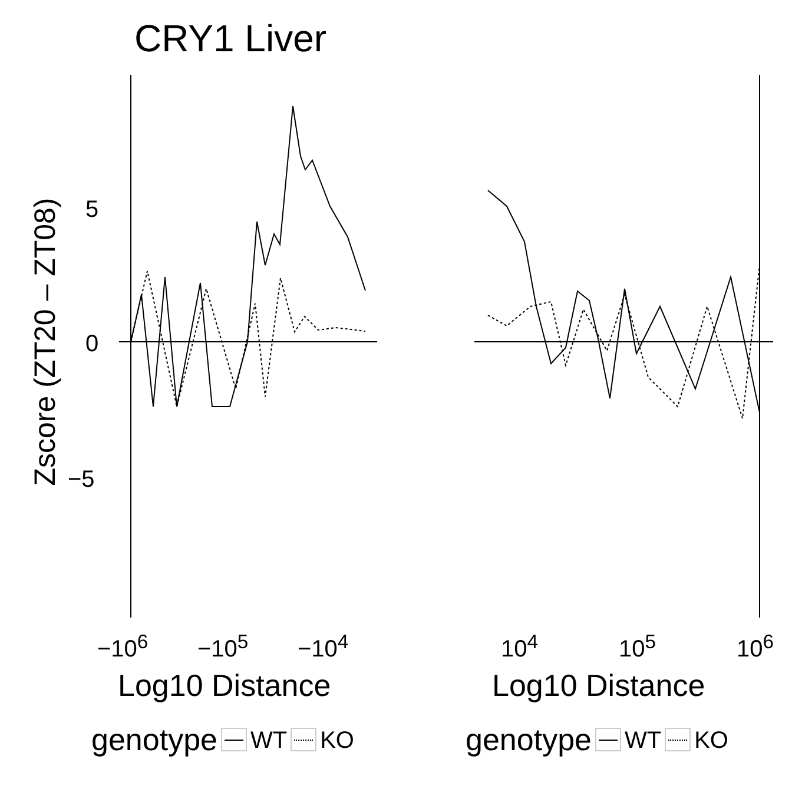CRY1 Liver
Zscore (ZT20 – ZT08)
5
0
−5
−10<sup>6</sup> −10<sup>5</sup> −10<sup>4</sup> 10<sup>4</sup> 10<sup>5</sup> 10<sup>6</sup>
Log10 Distance Log10 Distance
genotype WT KO genotype WT KO